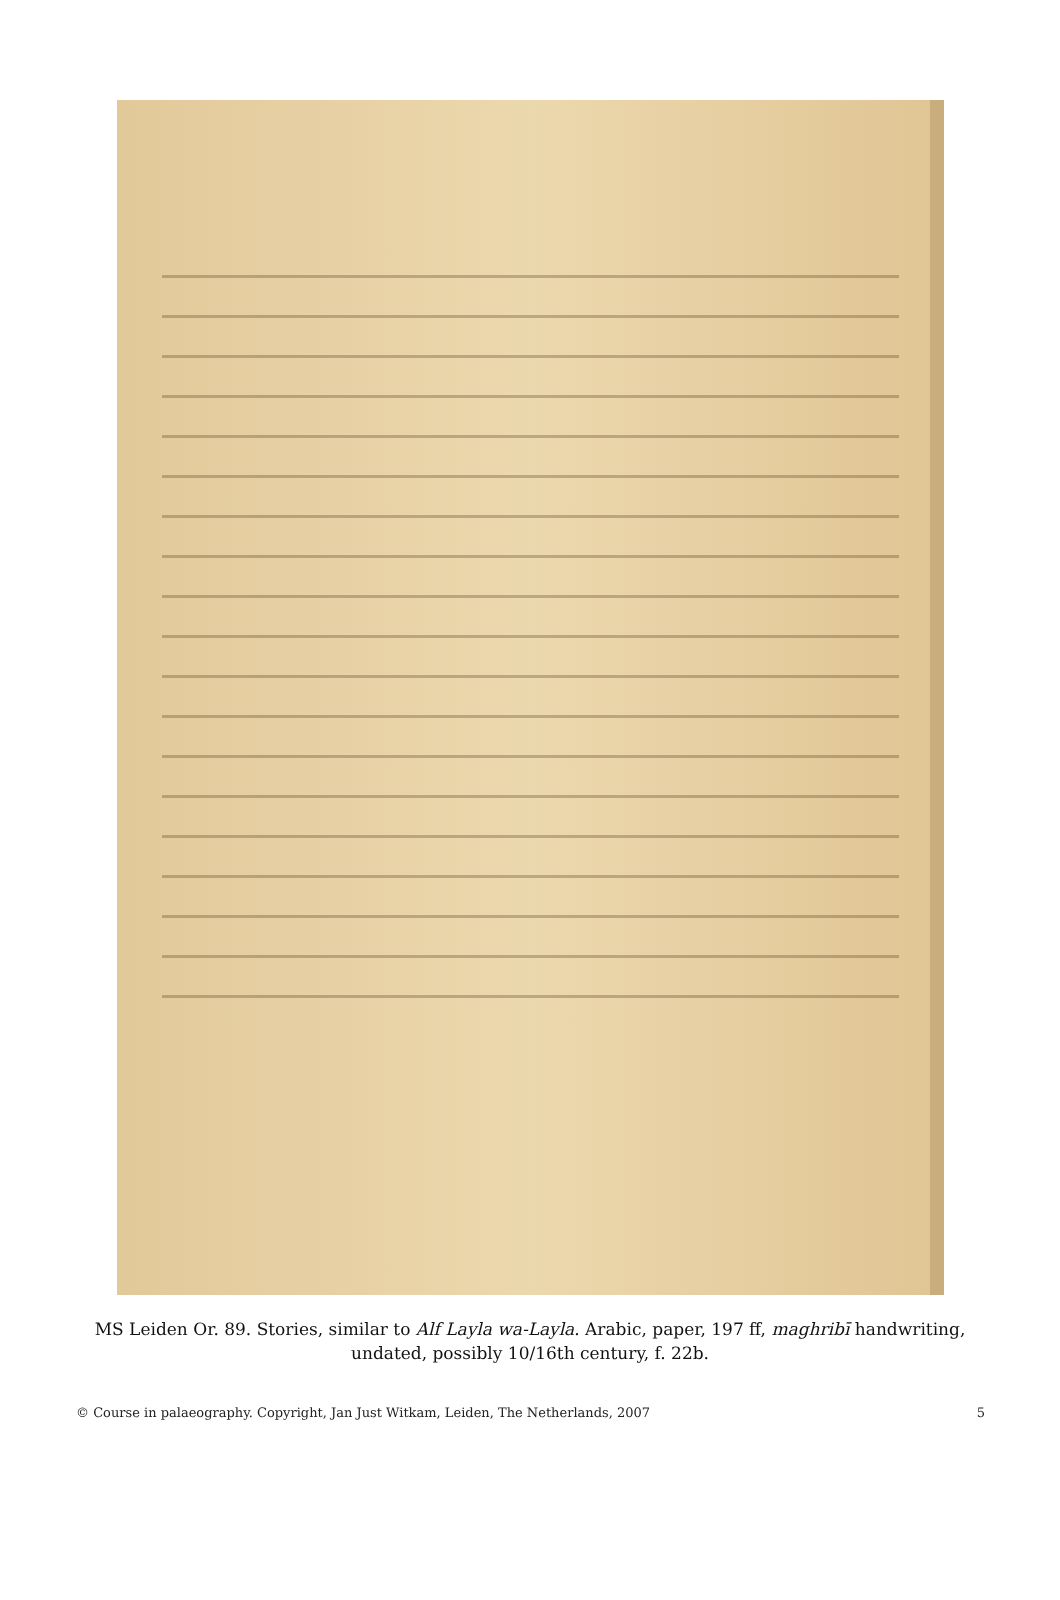MS Leiden Or. 89. Stories, similar to Alf Layla wa-Layla. Arabic, paper, 197 ff, maghribī handwriting, undated, possibly 10/16th century, f. 22b.
© Course in palaeography. Copyright, Jan Just Witkam, Leiden, The Netherlands, 2007 5